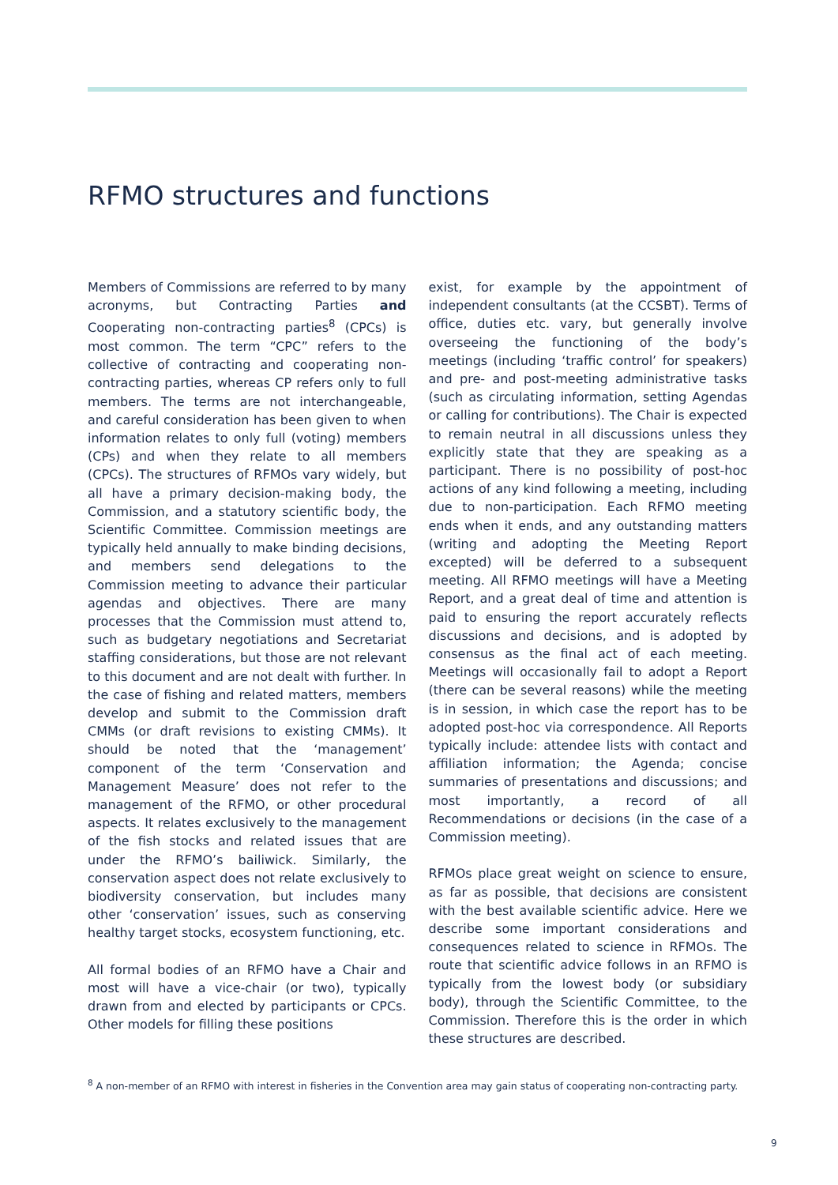RFMO structures and functions
Members of Commissions are referred to by many acronyms, but Contracting Parties and Cooperating non-contracting parties<sup>8</sup> (CPCs) is most common. The term “CPC” refers to the collective of contracting and cooperating non-contracting parties, whereas CP refers only to full members. The terms are not interchangeable, and careful consideration has been given to when information relates to only full (voting) members (CPs) and when they relate to all members (CPCs). The structures of RFMOs vary widely, but all have a primary decision-making body, the Commission, and a statutory scientific body, the Scientific Committee. Commission meetings are typically held annually to make binding decisions, and members send delegations to the Commission meeting to advance their particular agendas and objectives. There are many processes that the Commission must attend to, such as budgetary negotiations and Secretariat staffing considerations, but those are not relevant to this document and are not dealt with further. In the case of fishing and related matters, members develop and submit to the Commission draft CMMs (or draft revisions to existing CMMs). It should be noted that the ‘management’ component of the term ‘Conservation and Management Measure’ does not refer to the management of the RFMO, or other procedural aspects. It relates exclusively to the management of the fish stocks and related issues that are under the RFMO’s bailiwick. Similarly, the conservation aspect does not relate exclusively to biodiversity conservation, but includes many other ‘conservation’ issues, such as conserving healthy target stocks, ecosystem functioning, etc.
All formal bodies of an RFMO have a Chair and most will have a vice-chair (or two), typically drawn from and elected by participants or CPCs. Other models for filling these positions
exist, for example by the appointment of independent consultants (at the CCSBT). Terms of office, duties etc. vary, but generally involve overseeing the functioning of the body’s meetings (including ‘traffic control’ for speakers) and pre- and post-meeting administrative tasks (such as circulating information, setting Agendas or calling for contributions). The Chair is expected to remain neutral in all discussions unless they explicitly state that they are speaking as a participant. There is no possibility of post-hoc actions of any kind following a meeting, including due to non-participation. Each RFMO meeting ends when it ends, and any outstanding matters (writing and adopting the Meeting Report excepted) will be deferred to a subsequent meeting. All RFMO meetings will have a Meeting Report, and a great deal of time and attention is paid to ensuring the report accurately reflects discussions and decisions, and is adopted by consensus as the final act of each meeting. Meetings will occasionally fail to adopt a Report (there can be several reasons) while the meeting is in session, in which case the report has to be adopted post-hoc via correspondence. All Reports typically include: attendee lists with contact and affiliation information; the Agenda; concise summaries of presentations and discussions; and most importantly, a record of all Recommendations or decisions (in the case of a Commission meeting).
RFMOs place great weight on science to ensure, as far as possible, that decisions are consistent with the best available scientific advice. Here we describe some important considerations and consequences related to science in RFMOs. The route that scientific advice follows in an RFMO is typically from the lowest body (or subsidiary body), through the Scientific Committee, to the Commission. Therefore this is the order in which these structures are described.
<sup>8</sup> A non-member of an RFMO with interest in fisheries in the Convention area may gain status of cooperating non-contracting party.
9